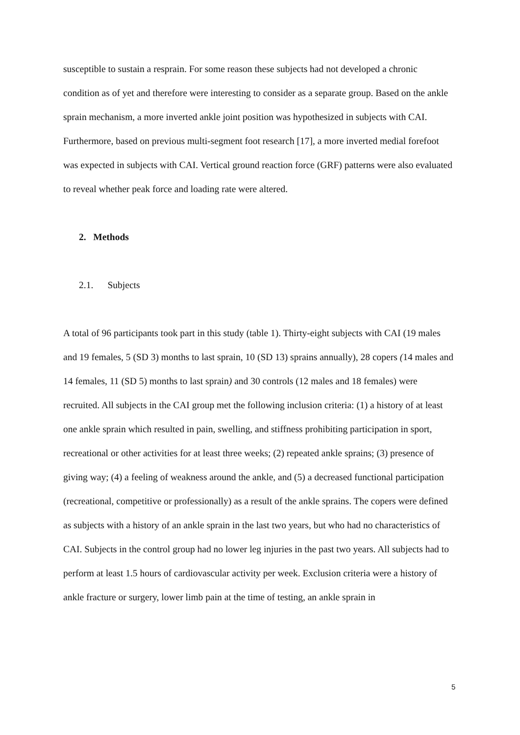susceptible to sustain a resprain. For some reason these subjects had not developed a chronic condition as of yet and therefore were interesting to consider as a separate group. Based on the ankle sprain mechanism, a more inverted ankle joint position was hypothesized in subjects with CAI. Furthermore, based on previous multi-segment foot research [17], a more inverted medial forefoot was expected in subjects with CAI. Vertical ground reaction force (GRF) patterns were also evaluated to reveal whether peak force and loading rate were altered.
2. Methods
2.1. Subjects
A total of 96 participants took part in this study (table 1). Thirty-eight subjects with CAI (19 males and 19 females, 5 (SD 3) months to last sprain, 10 (SD 13) sprains annually), 28 copers (14 males and 14 females, 11 (SD 5) months to last sprain) and 30 controls (12 males and 18 females) were recruited. All subjects in the CAI group met the following inclusion criteria: (1) a history of at least one ankle sprain which resulted in pain, swelling, and stiffness prohibiting participation in sport, recreational or other activities for at least three weeks; (2) repeated ankle sprains; (3) presence of giving way; (4) a feeling of weakness around the ankle, and (5) a decreased functional participation (recreational, competitive or professionally) as a result of the ankle sprains. The copers were defined as subjects with a history of an ankle sprain in the last two years, but who had no characteristics of CAI. Subjects in the control group had no lower leg injuries in the past two years. All subjects had to perform at least 1.5 hours of cardiovascular activity per week. Exclusion criteria were a history of ankle fracture or surgery, lower limb pain at the time of testing, an ankle sprain in
5